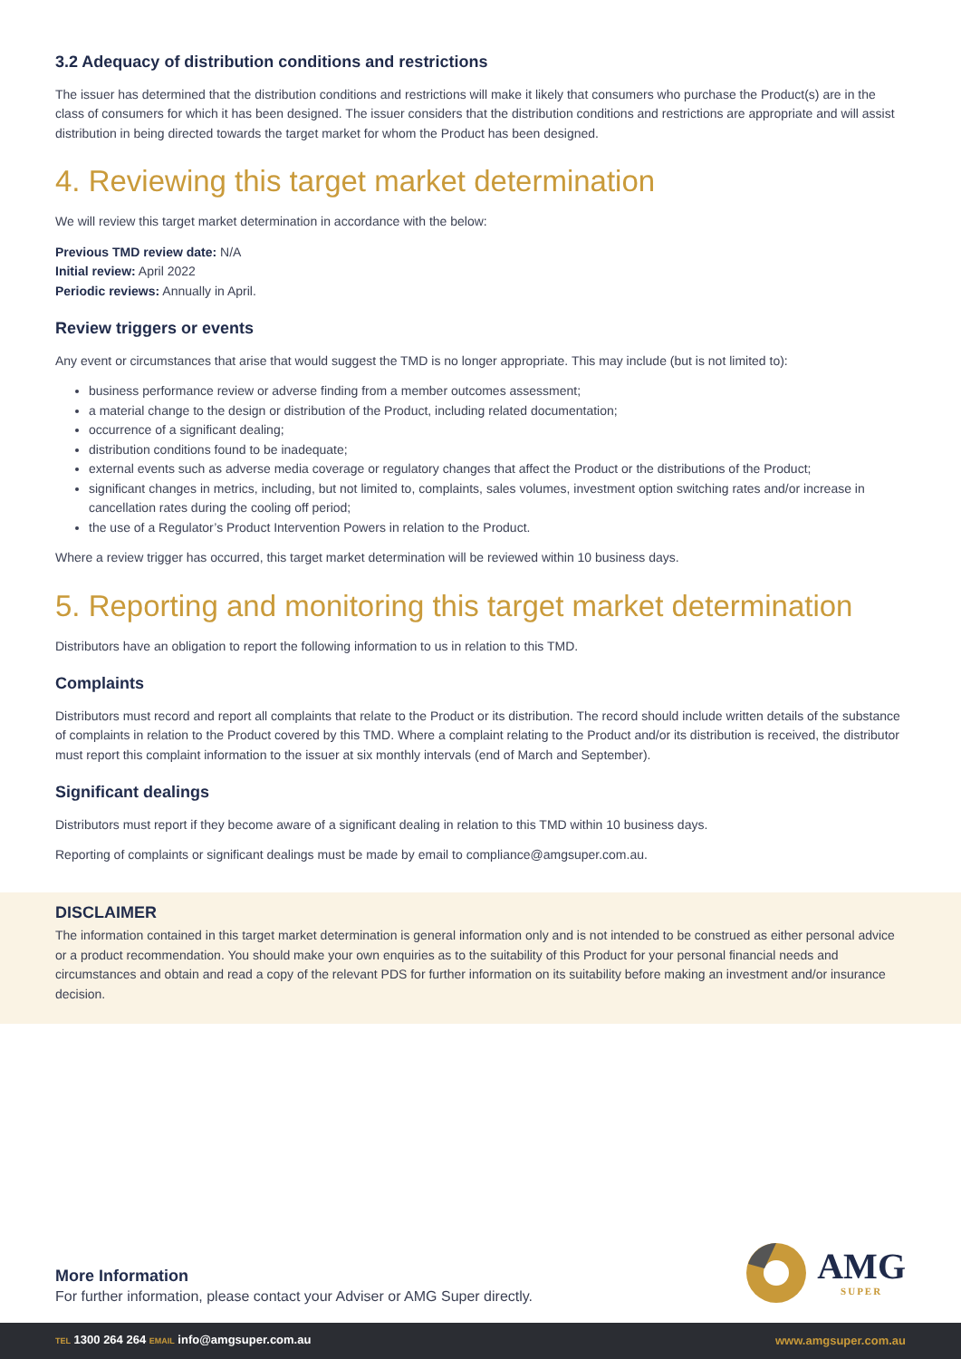3.2 Adequacy of distribution conditions and restrictions
The issuer has determined that the distribution conditions and restrictions will make it likely that consumers who purchase the Product(s) are in the class of consumers for which it has been designed. The issuer considers that the distribution conditions and restrictions are appropriate and will assist distribution in being directed towards the target market for whom the Product has been designed.
4. Reviewing this target market determination
We will review this target market determination in accordance with the below:
Previous TMD review date: N/A
Initial review: April 2022
Periodic reviews: Annually in April.
Review triggers or events
Any event or circumstances that arise that would suggest the TMD is no longer appropriate. This may include (but is not limited to):
business performance review or adverse finding from a member outcomes assessment;
a material change to the design or distribution of the Product, including related documentation;
occurrence of a significant dealing;
distribution conditions found to be inadequate;
external events such as adverse media coverage or regulatory changes that affect the Product or the distributions of the Product;
significant changes in metrics, including, but not limited to, complaints, sales volumes, investment option switching rates and/or increase in cancellation rates during the cooling off period;
the use of a Regulator’s Product Intervention Powers in relation to the Product.
Where a review trigger has occurred, this target market determination will be reviewed within 10 business days.
5. Reporting and monitoring this target market determination
Distributors have an obligation to report the following information to us in relation to this TMD.
Complaints
Distributors must record and report all complaints that relate to the Product or its distribution. The record should include written details of the substance of complaints in relation to the Product covered by this TMD. Where a complaint relating to the Product and/or its distribution is received, the distributor must report this complaint information to the issuer at six monthly intervals (end of March and September).
Significant dealings
Distributors must report if they become aware of a significant dealing in relation to this TMD within 10 business days.
Reporting of complaints or significant dealings must be made by email to compliance@amgsuper.com.au.
DISCLAIMER
The information contained in this target market determination is general information only and is not intended to be construed as either personal advice or a product recommendation. You should make your own enquiries as to the suitability of this Product for your personal financial needs and circumstances and obtain and read a copy of the relevant PDS for further information on its suitability before making an investment and/or insurance decision.
More Information
For further information, please contact your Adviser or AMG Super directly.
AMG
SUPER
TEL 1300 264 264 EMAIL info@amgsuper.com.au www.amgsuper.com.au